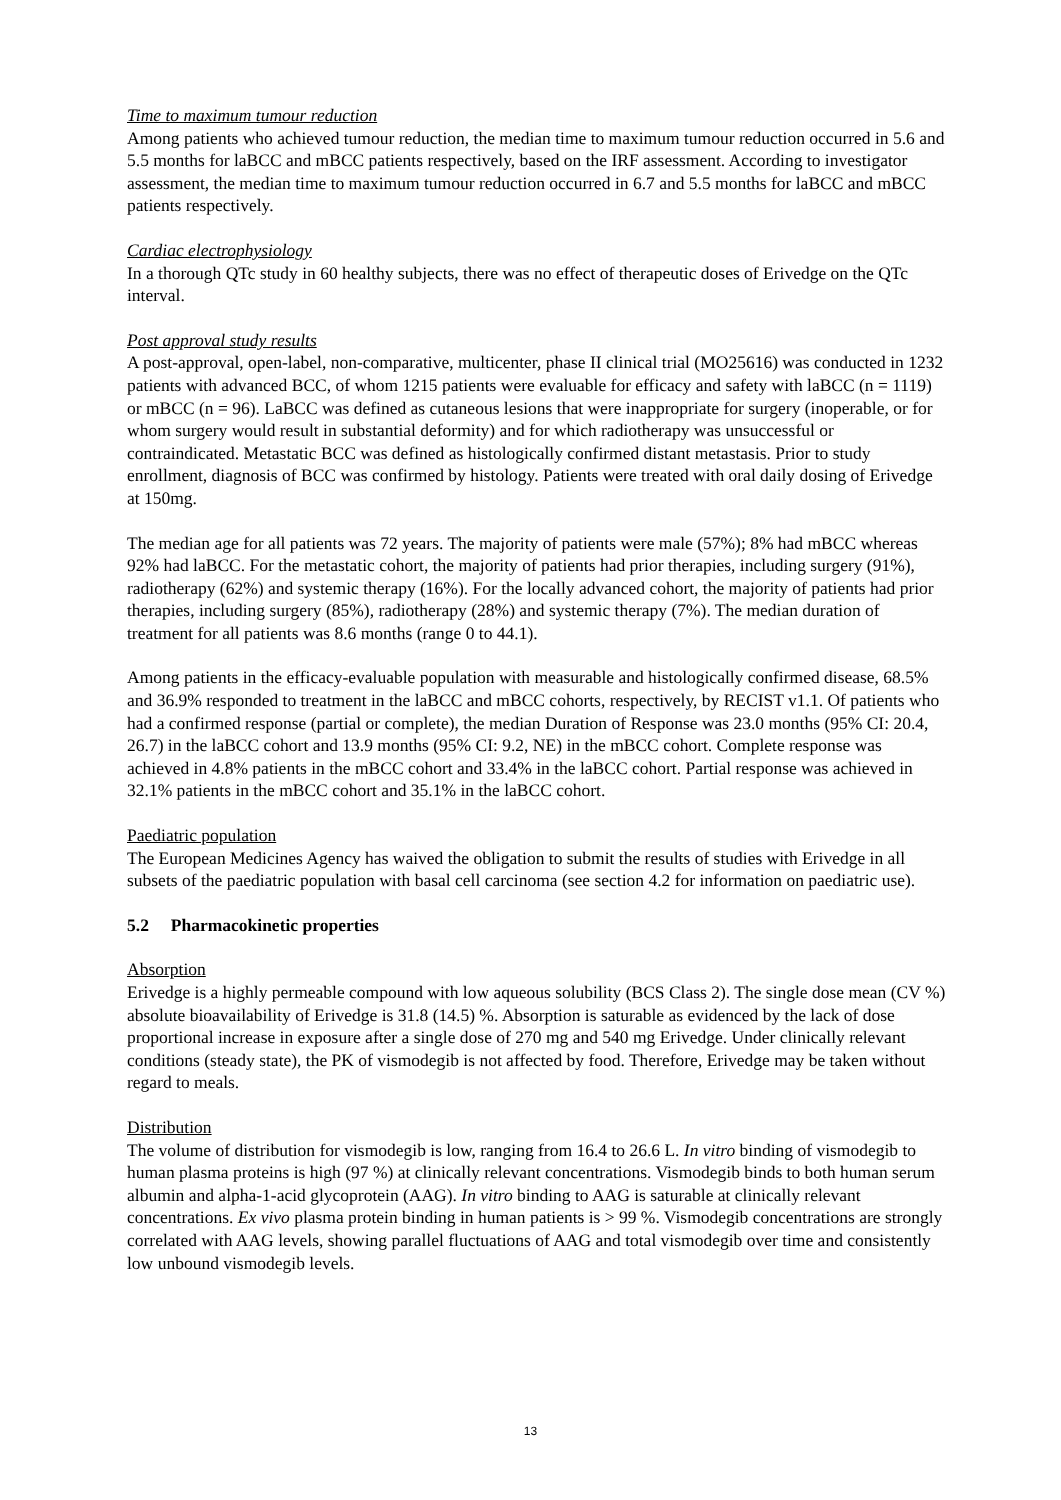Time to maximum tumour reduction
Among patients who achieved tumour reduction, the median time to maximum tumour reduction occurred in 5.6 and 5.5 months for laBCC and mBCC patients respectively, based on the IRF assessment. According to investigator assessment, the median time to maximum tumour reduction occurred in 6.7 and 5.5 months for laBCC and mBCC patients respectively.
Cardiac electrophysiology
In a thorough QTc study in 60 healthy subjects, there was no effect of therapeutic doses of Erivedge on the QTc interval.
Post approval study results
A post-approval, open-label, non-comparative, multicenter, phase II clinical trial (MO25616) was conducted in 1232 patients with advanced BCC, of whom 1215 patients were evaluable for efficacy and safety with laBCC (n = 1119) or mBCC (n = 96). LaBCC was defined as cutaneous lesions that were inappropriate for surgery (inoperable, or for whom surgery would result in substantial deformity) and for which radiotherapy was unsuccessful or contraindicated. Metastatic BCC was defined as histologically confirmed distant metastasis. Prior to study enrollment, diagnosis of BCC was confirmed by histology. Patients were treated with oral daily dosing of Erivedge at 150mg.
The median age for all patients was 72 years. The majority of patients were male (57%); 8% had mBCC whereas 92% had laBCC. For the metastatic cohort, the majority of patients had prior therapies, including surgery (91%), radiotherapy (62%) and systemic therapy (16%). For the locally advanced cohort, the majority of patients had prior therapies, including surgery (85%), radiotherapy (28%) and systemic therapy (7%). The median duration of treatment for all patients was 8.6 months (range 0 to 44.1).
Among patients in the efficacy-evaluable population with measurable and histologically confirmed disease, 68.5% and 36.9% responded to treatment in the laBCC and mBCC cohorts, respectively, by RECIST v1.1. Of patients who had a confirmed response (partial or complete), the median Duration of Response was 23.0 months (95% CI: 20.4, 26.7) in the laBCC cohort and 13.9 months (95% CI: 9.2, NE) in the mBCC cohort. Complete response was achieved in 4.8% patients in the mBCC cohort and 33.4% in the laBCC cohort. Partial response was achieved in 32.1% patients in the mBCC cohort and 35.1% in the laBCC cohort.
Paediatric population
The European Medicines Agency has waived the obligation to submit the results of studies with Erivedge in all subsets of the paediatric population with basal cell carcinoma (see section 4.2 for information on paediatric use).
5.2 Pharmacokinetic properties
Absorption
Erivedge is a highly permeable compound with low aqueous solubility (BCS Class 2). The single dose mean (CV %) absolute bioavailability of Erivedge is 31.8 (14.5) %. Absorption is saturable as evidenced by the lack of dose proportional increase in exposure after a single dose of 270 mg and 540 mg Erivedge. Under clinically relevant conditions (steady state), the PK of vismodegib is not affected by food. Therefore, Erivedge may be taken without regard to meals.
Distribution
The volume of distribution for vismodegib is low, ranging from 16.4 to 26.6 L. In vitro binding of vismodegib to human plasma proteins is high (97 %) at clinically relevant concentrations. Vismodegib binds to both human serum albumin and alpha-1-acid glycoprotein (AAG). In vitro binding to AAG is saturable at clinically relevant concentrations. Ex vivo plasma protein binding in human patients is > 99 %. Vismodegib concentrations are strongly correlated with AAG levels, showing parallel fluctuations of AAG and total vismodegib over time and consistently low unbound vismodegib levels.
13